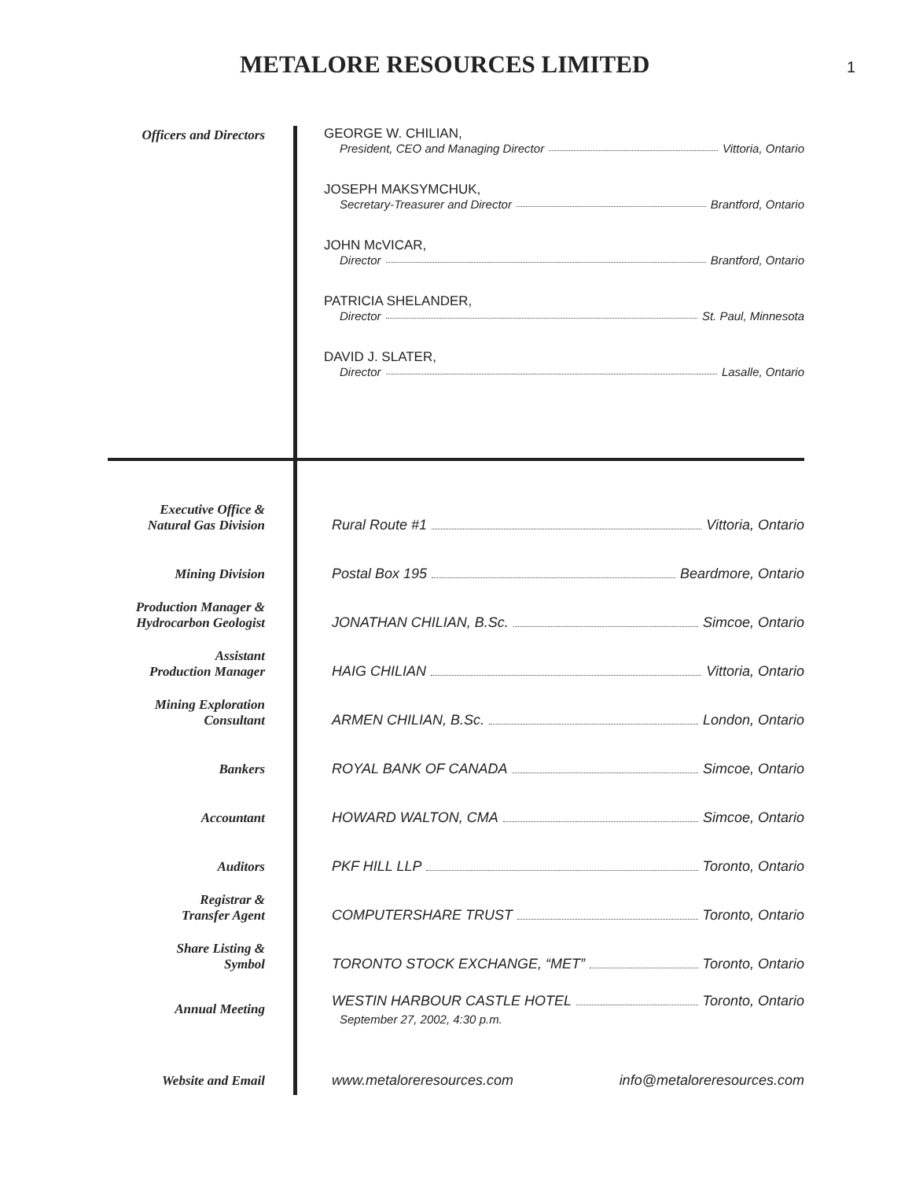METALORE RESOURCES LIMITED
1
Officers and Directors
GEORGE W. CHILIAN,
President, CEO and Managing Director Vittoria, Ontario
JOSEPH MAKSYMCHUK,
Secretary-Treasurer and Director Brantford, Ontario
JOHN McVICAR,
Director Brantford, Ontario
PATRICIA SHELANDER,
Director St. Paul, Minnesota
DAVID J. SLATER,
Director Lasalle, Ontario
Executive Office &
Natural Gas Division
Rural Route #1 Vittoria, Ontario
Mining Division Postal Box 195 Beardmore, Ontario
Production Manager &
Hydrocarbon Geologist
JONATHAN CHILIAN, B.Sc. Simcoe, Ontario
Assistant
Production Manager
HAIG CHILIAN Vittoria, Ontario
Mining Exploration
Consultant
ARMEN CHILIAN, B.Sc. London, Ontario
Bankers ROYAL BANK OF CANADA Simcoe, Ontario
Accountant HOWARD WALTON, CMA Simcoe, Ontario
Auditors PKF HILL LLP Toronto, Ontario
Registrar &
Transfer Agent
COMPUTERSHARE TRUST Toronto, Ontario
Share Listing &
Symbol
TORONTO STOCK EXCHANGE, “MET” Toronto, Ontario
Annual Meeting WESTIN HARBOUR CASTLE HOTEL Toronto, Ontario
September 27, 2002, 4:30 p.m.
Website and Email www.metaloreresources.com info@metaloreresources.com